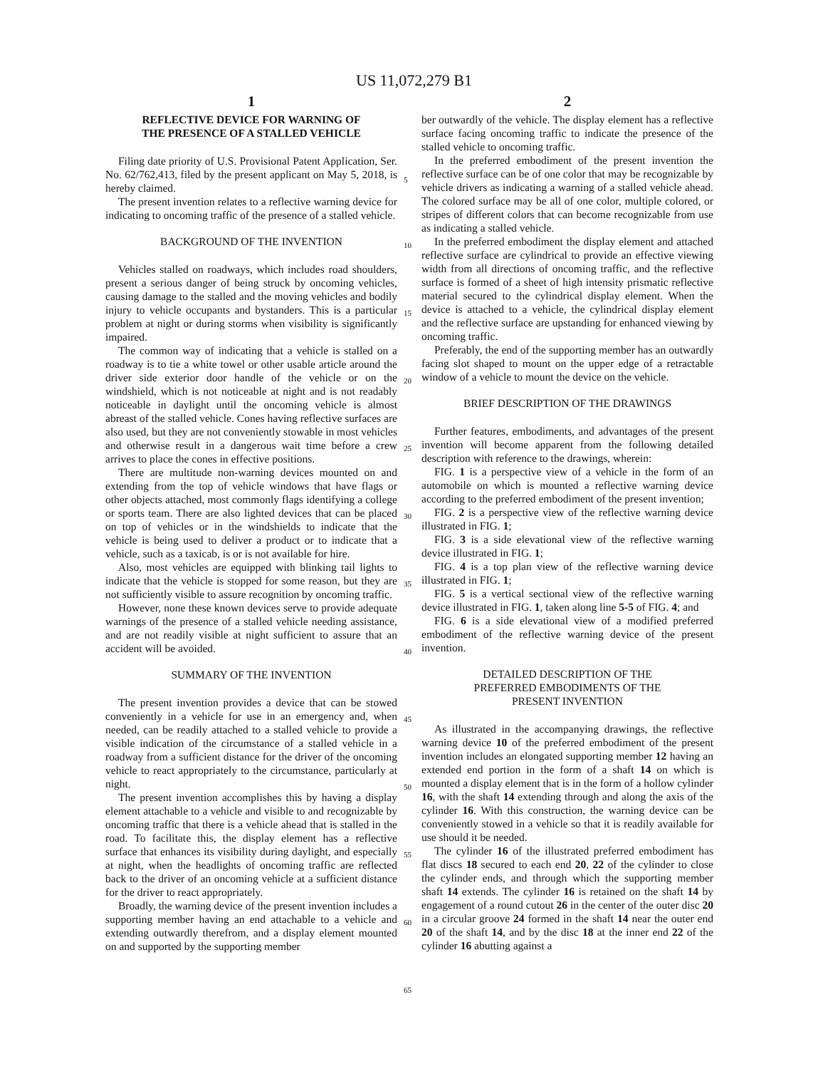US 11,072,279 B1
1
REFLECTIVE DEVICE FOR WARNING OF
THE PRESENCE OF A STALLED VEHICLE
Filing date priority of U.S. Provisional Patent Application, Ser. No. 62/762,413, filed by the present applicant on May 5, 2018, is hereby claimed.
The present invention relates to a reflective warning device for indicating to oncoming traffic of the presence of a stalled vehicle.
BACKGROUND OF THE INVENTION
Vehicles stalled on roadways, which includes road shoulders, present a serious danger of being struck by oncoming vehicles, causing damage to the stalled and the moving vehicles and bodily injury to vehicle occupants and bystanders. This is a particular problem at night or during storms when visibility is significantly impaired.
The common way of indicating that a vehicle is stalled on a roadway is to tie a white towel or other usable article around the driver side exterior door handle of the vehicle or on the windshield, which is not noticeable at night and is not readably noticeable in daylight until the oncoming vehicle is almost abreast of the stalled vehicle. Cones having reflective surfaces are also used, but they are not conveniently stowable in most vehicles and otherwise result in a dangerous wait time before a crew arrives to place the cones in effective positions.
There are multitude non-warning devices mounted on and extending from the top of vehicle windows that have flags or other objects attached, most commonly flags identifying a college or sports team. There are also lighted devices that can be placed on top of vehicles or in the windshields to indicate that the vehicle is being used to deliver a product or to indicate that a vehicle, such as a taxicab, is or is not available for hire.
Also, most vehicles are equipped with blinking tail lights to indicate that the vehicle is stopped for some reason, but they are not sufficiently visible to assure recognition by oncoming traffic.
However, none these known devices serve to provide adequate warnings of the presence of a stalled vehicle needing assistance, and are not readily visible at night sufficient to assure that an accident will be avoided.
SUMMARY OF THE INVENTION
The present invention provides a device that can be stowed conveniently in a vehicle for use in an emergency and, when needed, can be readily attached to a stalled vehicle to provide a visible indication of the circumstance of a stalled vehicle in a roadway from a sufficient distance for the driver of the oncoming vehicle to react appropriately to the circumstance, particularly at night.
The present invention accomplishes this by having a display element attachable to a vehicle and visible to and recognizable by oncoming traffic that there is a vehicle ahead that is stalled in the road. To facilitate this, the display element has a reflective surface that enhances its visibility during daylight, and especially at night, when the headlights of oncoming traffic are reflected back to the driver of an oncoming vehicle at a sufficient distance for the driver to react appropriately.
Broadly, the warning device of the present invention includes a supporting member having an end attachable to a vehicle and extending outwardly therefrom, and a display element mounted on and supported by the supporting member
2
ber outwardly of the vehicle. The display element has a reflective surface facing oncoming traffic to indicate the presence of the stalled vehicle to oncoming traffic.
In the preferred embodiment of the present invention the reflective surface can be of one color that may be recognizable by vehicle drivers as indicating a warning of a stalled vehicle ahead. The colored surface may be all of one color, multiple colored, or stripes of different colors that can become recognizable from use as indicating a stalled vehicle.
In the preferred embodiment the display element and attached reflective surface are cylindrical to provide an effective viewing width from all directions of oncoming traffic, and the reflective surface is formed of a sheet of high intensity prismatic reflective material secured to the cylindrical display element. When the device is attached to a vehicle, the cylindrical display element and the reflective surface are upstanding for enhanced viewing by oncoming traffic.
Preferably, the end of the supporting member has an outwardly facing slot shaped to mount on the upper edge of a retractable window of a vehicle to mount the device on the vehicle.
BRIEF DESCRIPTION OF THE DRAWINGS
Further features, embodiments, and advantages of the present invention will become apparent from the following detailed description with reference to the drawings, wherein:
FIG. 1 is a perspective view of a vehicle in the form of an automobile on which is mounted a reflective warning device according to the preferred embodiment of the present invention;
FIG. 2 is a perspective view of the reflective warning device illustrated in FIG. 1;
FIG. 3 is a side elevational view of the reflective warning device illustrated in FIG. 1;
FIG. 4 is a top plan view of the reflective warning device illustrated in FIG. 1;
FIG. 5 is a vertical sectional view of the reflective warning device illustrated in FIG. 1, taken along line 5-5 of FIG. 4; and
FIG. 6 is a side elevational view of a modified preferred embodiment of the reflective warning device of the present invention.
DETAILED DESCRIPTION OF THE
PREFERRED EMBODIMENTS OF THE
PRESENT INVENTION
As illustrated in the accompanying drawings, the reflective warning device 10 of the preferred embodiment of the present invention includes an elongated supporting member 12 having an extended end portion in the form of a shaft 14 on which is mounted a display element that is in the form of a hollow cylinder 16, with the shaft 14 extending through and along the axis of the cylinder 16. With this construction, the warning device can be conveniently stowed in a vehicle so that it is readily available for use should it be needed.
The cylinder 16 of the illustrated preferred embodiment has flat discs 18 secured to each end 20, 22 of the cylinder to close the cylinder ends, and through which the supporting member shaft 14 extends. The cylinder 16 is retained on the shaft 14 by engagement of a round cutout 26 in the center of the outer disc 20 in a circular groove 24 formed in the shaft 14 near the outer end 20 of the shaft 14, and by the disc 18 at the inner end 22 of the cylinder 16 abutting against a
5
10
15
20
25
30
35
40
45
50
55
60
65